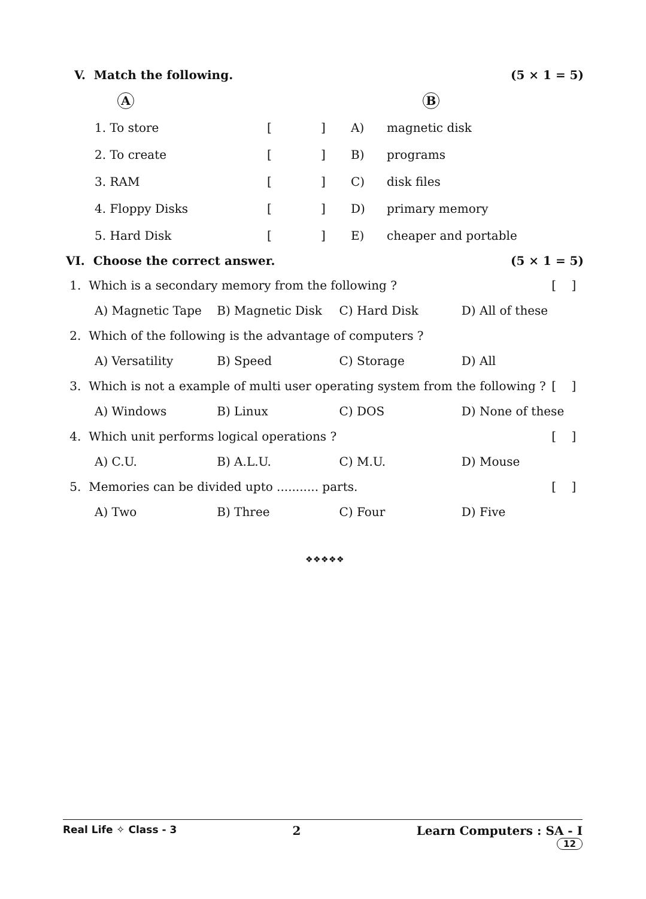V. Match the following. (5 × 1 = 5)
| | A | | | | B |
| | 1. To store | [ | ] | A) | magnetic disk |
| | 2. To create | [ | ] | B) | programs |
| | 3. RAM | [ | ] | C) | disk files |
| | 4. Floppy Disks | [ | ] | D) | primary memory |
| | 5. Hard Disk | [ | ] | E) | cheaper and portable |
VI. Choose the correct answer. (5 × 1 = 5)
1. Which is a secondary memory from the following ? [ ]
A) Magnetic Tape B) Magnetic Disk C) Hard Disk D) All of these
2. Which of the following is the advantage of computers ?
A) Versatility B) Speed C) Storage D) All
3. Which is not a example of multi user operating system from the following ? [ ]
A) Windows B) Linux C) DOS D) None of these
4. Which unit performs logical operations ? [ ]
A) C.U. B) A.L.U. C) M.U. D) Mouse
5. Memories can be divided upto ........... parts. [ ]
A) Two B) Three C) Four D) Five
❖❖❖❖❖
Real Life ✧ Class - 3 2 Learn Computers : SA - I
12